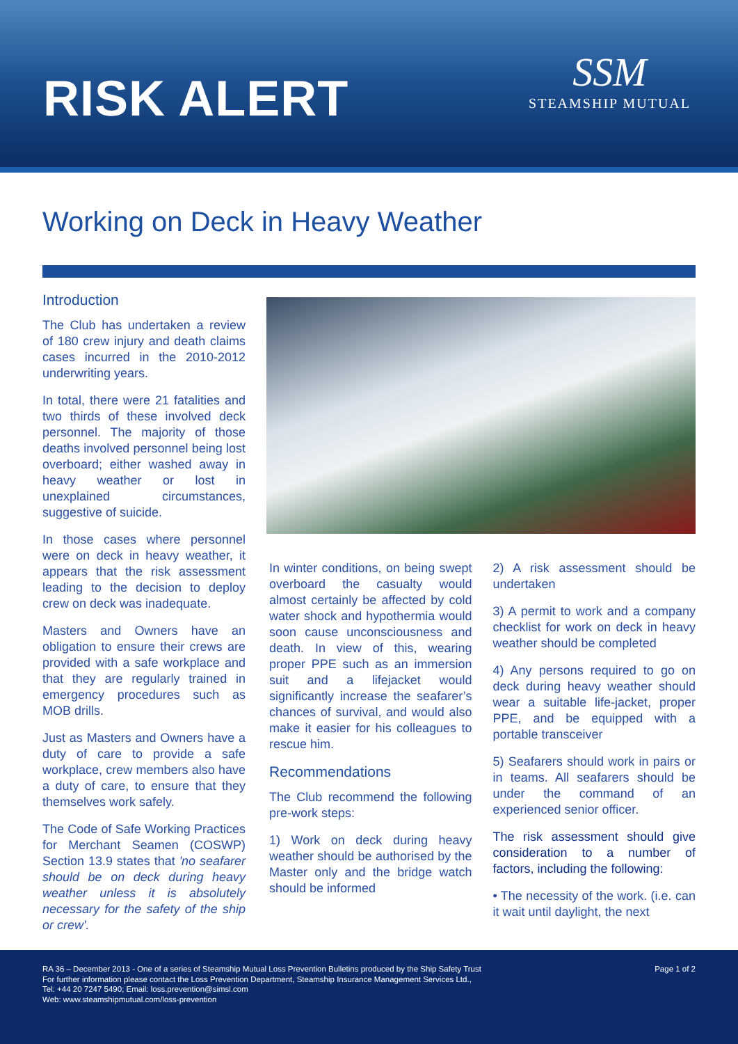RISK ALERT
SSM
STEAMSHIP MUTUAL
Working on Deck in Heavy Weather
Introduction
The Club has undertaken a review of 180 crew injury and death claims cases incurred in the 2010-2012 underwriting years.
In total, there were 21 fatalities and two thirds of these involved deck personnel. The majority of those deaths involved personnel being lost overboard; either washed away in heavy weather or lost in unexplained circumstances, suggestive of suicide.
In those cases where personnel were on deck in heavy weather, it appears that the risk assessment leading to the decision to deploy crew on deck was inadequate.
Masters and Owners have an obligation to ensure their crews are provided with a safe workplace and that they are regularly trained in emergency procedures such as MOB drills.
Just as Masters and Owners have a duty of care to provide a safe workplace, crew members also have a duty of care, to ensure that they themselves work safely.
The Code of Safe Working Practices for Merchant Seamen (COSWP) Section 13.9 states that 'no seafarer should be on deck during heavy weather unless it is absolutely necessary for the safety of the ship or crew'.
In winter conditions, on being swept overboard the casualty would almost certainly be affected by cold water shock and hypothermia would soon cause unconsciousness and death. In view of this, wearing proper PPE such as an immersion suit and a lifejacket would significantly increase the seafarer’s chances of survival, and would also make it easier for his colleagues to rescue him.
Recommendations
The Club recommend the following pre-work steps:
1) Work on deck during heavy weather should be authorised by the Master only and the bridge watch should be informed
2) A risk assessment should be undertaken
3) A permit to work and a company checklist for work on deck in heavy weather should be completed
4) Any persons required to go on deck during heavy weather should wear a suitable life-jacket, proper PPE, and be equipped with a portable transceiver
5) Seafarers should work in pairs or in teams. All seafarers should be under the command of an experienced senior officer.
The risk assessment should give consideration to a number of factors, including the following:
• The necessity of the work. (i.e. can it wait until daylight, the next
RA 36 – December 2013 - One of a series of Steamship Mutual Loss Prevention Bulletins produced by the Ship Safety Trust
For further information please contact the Loss Prevention Department, Steamship Insurance Management Services Ltd.,
Tel: +44 20 7247 5490; Email: loss.prevention@simsl.com
Web: www.steamshipmutual.com/loss-prevention
Page 1 of 2